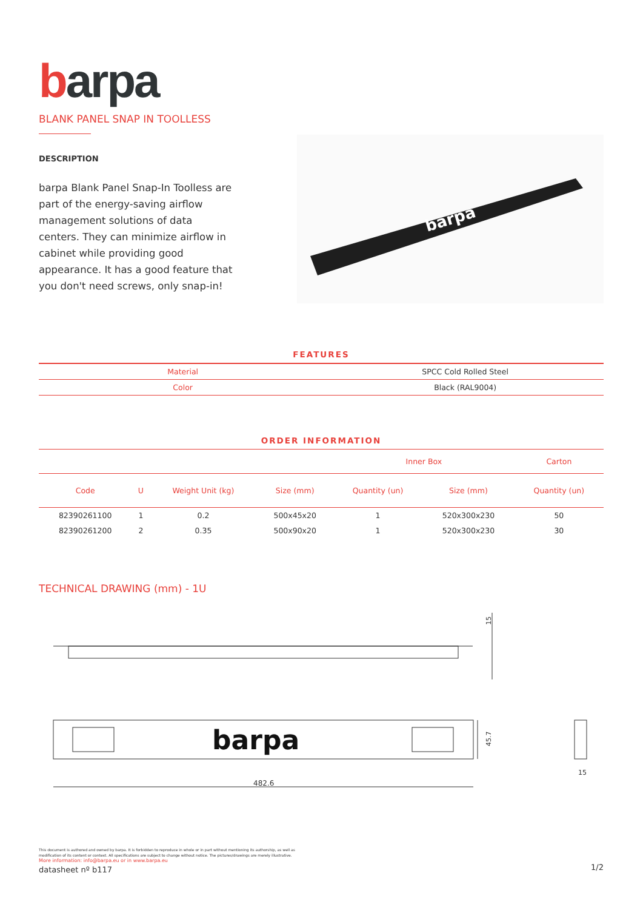barpa
BLANK PANEL SNAP IN TOOLLESS
DESCRIPTION
barpa Blank Panel Snap-In Toolless are part of the energy-saving airflow management solutions of data centers. They can minimize airflow in cabinet while providing good appearance. It has a good feature that you don't need screws, only snap-in!
barpa
FEATURES
| Material | SPCC Cold Rolled Steel |
| Color | Black (RAL9004) |
ORDER INFORMATION
| | | | | Inner Box | | Carton |
| --- | --- | --- | --- | --- | --- | --- |
| Code | U | Weight Unit (kg) | Size (mm) | Quantity (un) | Size (mm) | Quantity (un) |
| 82390261100 | 1 | 0.2 | 500x45x20 | 1 | 520x300x230 | 50 |
| 82390261200 | 2 | 0.35 | 500x90x20 | 1 | 520x300x230 | 30 |
TECHNICAL DRAWING (mm) - 1U
15
barpa
45.7
482.6
15
This document is authored and owned by barpa. It is forbidden to reproduce in whole or in part without mentioning its authorship, as well as modification of its content or context. All specifications are subject to change without notice. The pictures/drawings are merely illustrative.
More information: info@barpa.eu or in www.barpa.eu
datasheet nº b117
1/2